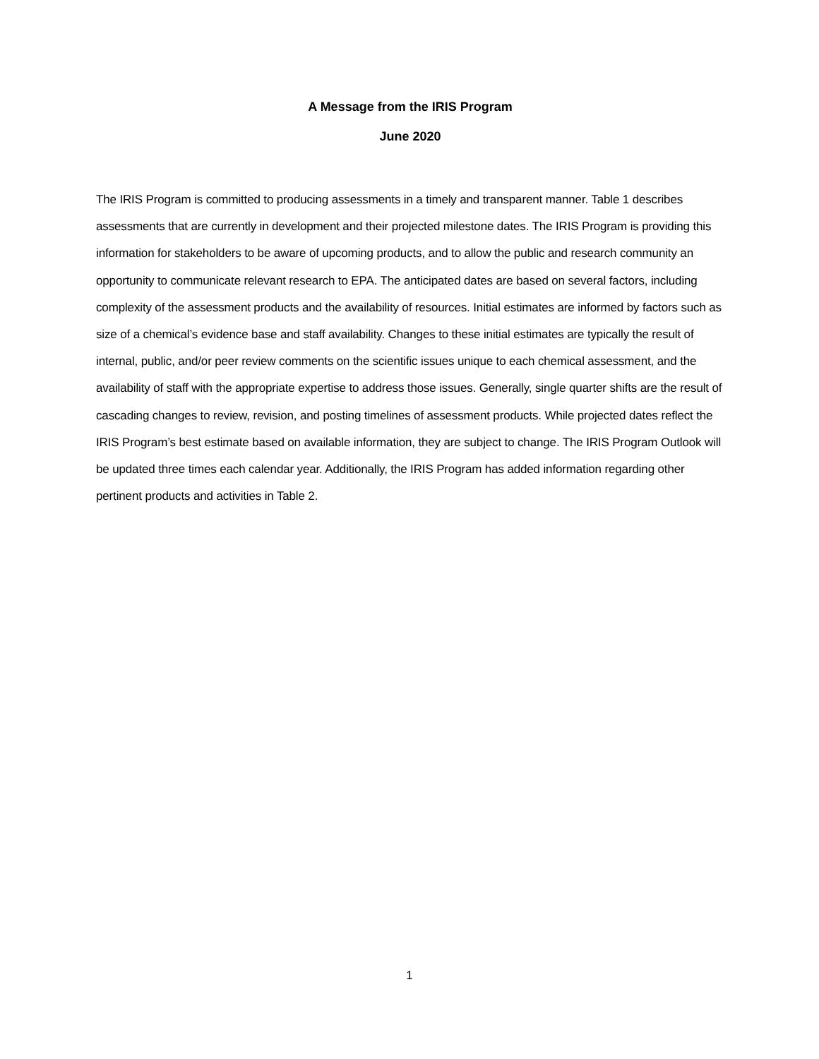A Message from the IRIS Program
June 2020
The IRIS Program is committed to producing assessments in a timely and transparent manner. Table 1 describes assessments that are currently in development and their projected milestone dates. The IRIS Program is providing this information for stakeholders to be aware of upcoming products, and to allow the public and research community an opportunity to communicate relevant research to EPA. The anticipated dates are based on several factors, including complexity of the assessment products and the availability of resources. Initial estimates are informed by factors such as size of a chemical’s evidence base and staff availability. Changes to these initial estimates are typically the result of internal, public, and/or peer review comments on the scientific issues unique to each chemical assessment, and the availability of staff with the appropriate expertise to address those issues. Generally, single quarter shifts are the result of cascading changes to review, revision, and posting timelines of assessment products. While projected dates reflect the IRIS Program’s best estimate based on available information, they are subject to change. The IRIS Program Outlook will be updated three times each calendar year. Additionally, the IRIS Program has added information regarding other pertinent products and activities in Table 2.
1